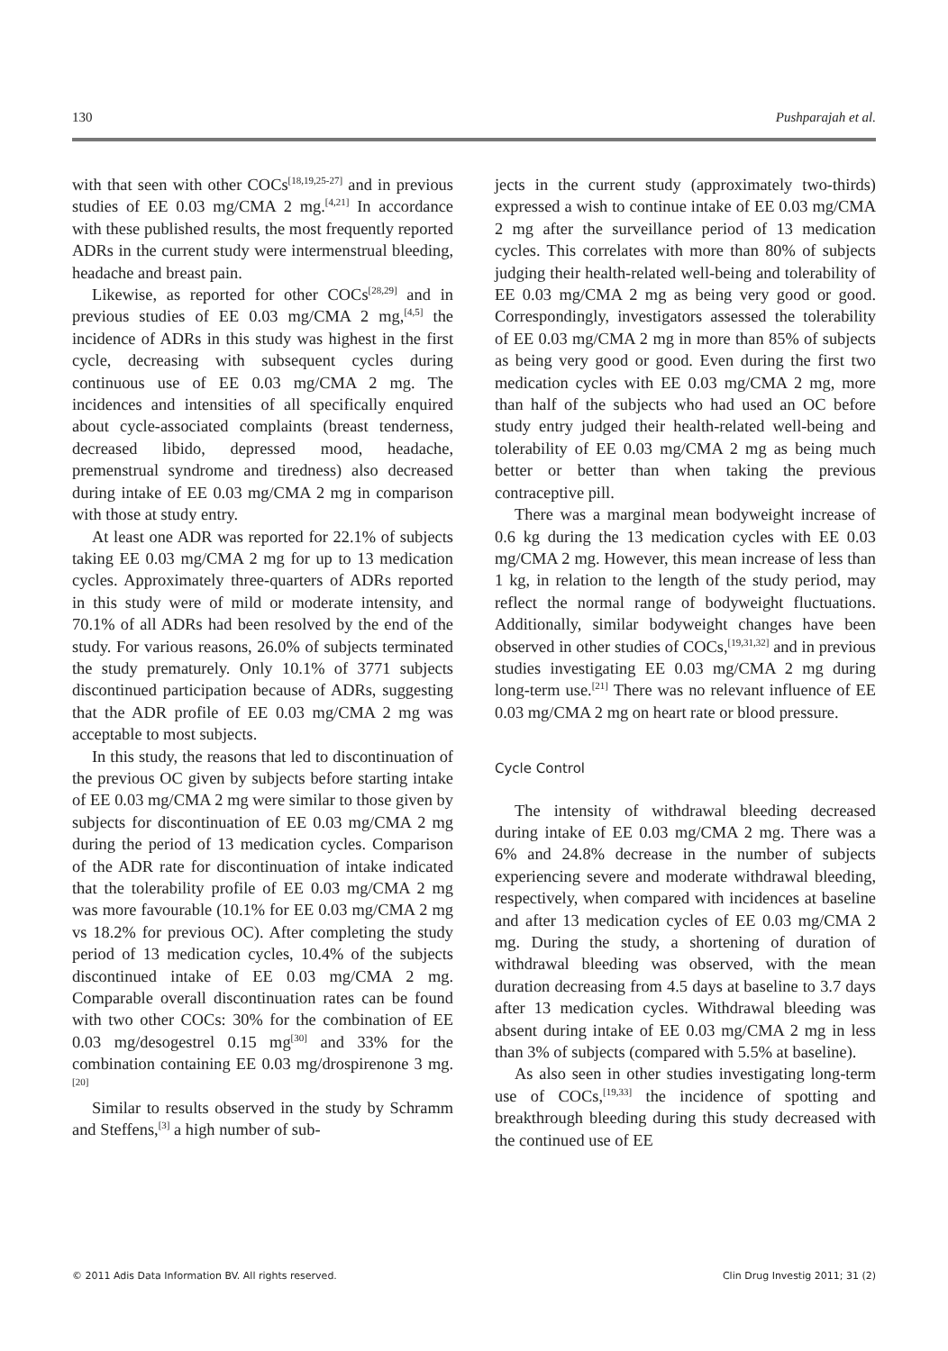130 Pushparajah et al.
with that seen with other COCs<sup>[18,19,25-27]</sup> and in previous studies of EE 0.03 mg/CMA 2 mg.<sup>[4,21]</sup> In accordance with these published results, the most frequently reported ADRs in the current study were intermenstrual bleeding, headache and breast pain.
Likewise, as reported for other COCs<sup>[28,29]</sup> and in previous studies of EE 0.03 mg/CMA 2 mg,<sup>[4,5]</sup> the incidence of ADRs in this study was highest in the first cycle, decreasing with subsequent cycles during continuous use of EE 0.03 mg/CMA 2 mg. The incidences and intensities of all specifically enquired about cycle-associated complaints (breast tenderness, decreased libido, depressed mood, headache, premenstrual syndrome and tiredness) also decreased during intake of EE 0.03 mg/CMA 2 mg in comparison with those at study entry.
At least one ADR was reported for 22.1% of subjects taking EE 0.03 mg/CMA 2 mg for up to 13 medication cycles. Approximately three-quarters of ADRs reported in this study were of mild or moderate intensity, and 70.1% of all ADRs had been resolved by the end of the study. For various reasons, 26.0% of subjects terminated the study prematurely. Only 10.1% of 3771 subjects discontinued participation because of ADRs, suggesting that the ADR profile of EE 0.03 mg/CMA 2 mg was acceptable to most subjects.
In this study, the reasons that led to discontinuation of the previous OC given by subjects before starting intake of EE 0.03 mg/CMA 2 mg were similar to those given by subjects for discontinuation of EE 0.03 mg/CMA 2 mg during the period of 13 medication cycles. Comparison of the ADR rate for discontinuation of intake indicated that the tolerability profile of EE 0.03 mg/CMA 2 mg was more favourable (10.1% for EE 0.03 mg/CMA 2 mg vs 18.2% for previous OC). After completing the study period of 13 medication cycles, 10.4% of the subjects discontinued intake of EE 0.03 mg/CMA 2 mg. Comparable overall discontinuation rates can be found with two other COCs: 30% for the combination of EE 0.03 mg/desogestrel 0.15 mg<sup>[30]</sup> and 33% for the combination containing EE 0.03 mg/drospirenone 3 mg.<sup>[20]</sup>
Similar to results observed in the study by Schramm and Steffens,<sup>[3]</sup> a high number of sub-
jects in the current study (approximately two-thirds) expressed a wish to continue intake of EE 0.03 mg/CMA 2 mg after the surveillance period of 13 medication cycles. This correlates with more than 80% of subjects judging their health-related well-being and tolerability of EE 0.03 mg/CMA 2 mg as being very good or good. Correspondingly, investigators assessed the tolerability of EE 0.03 mg/CMA 2 mg in more than 85% of subjects as being very good or good. Even during the first two medication cycles with EE 0.03 mg/CMA 2 mg, more than half of the subjects who had used an OC before study entry judged their health-related well-being and tolerability of EE 0.03 mg/CMA 2 mg as being much better or better than when taking the previous contraceptive pill.
There was a marginal mean bodyweight increase of 0.6 kg during the 13 medication cycles with EE 0.03 mg/CMA 2 mg. However, this mean increase of less than 1 kg, in relation to the length of the study period, may reflect the normal range of bodyweight fluctuations. Additionally, similar bodyweight changes have been observed in other studies of COCs,<sup>[19,31,32]</sup> and in previous studies investigating EE 0.03 mg/CMA 2 mg during long-term use.<sup>[21]</sup> There was no relevant influence of EE 0.03 mg/CMA 2 mg on heart rate or blood pressure.
Cycle Control
The intensity of withdrawal bleeding decreased during intake of EE 0.03 mg/CMA 2 mg. There was a 6% and 24.8% decrease in the number of subjects experiencing severe and moderate withdrawal bleeding, respectively, when compared with incidences at baseline and after 13 medication cycles of EE 0.03 mg/CMA 2 mg. During the study, a shortening of duration of withdrawal bleeding was observed, with the mean duration decreasing from 4.5 days at baseline to 3.7 days after 13 medication cycles. Withdrawal bleeding was absent during intake of EE 0.03 mg/CMA 2 mg in less than 3% of subjects (compared with 5.5% at baseline).
As also seen in other studies investigating long-term use of COCs,<sup>[19,33]</sup> the incidence of spotting and breakthrough bleeding during this study decreased with the continued use of EE
© 2011 Adis Data Information BV. All rights reserved. Clin Drug Investig 2011; 31 (2)